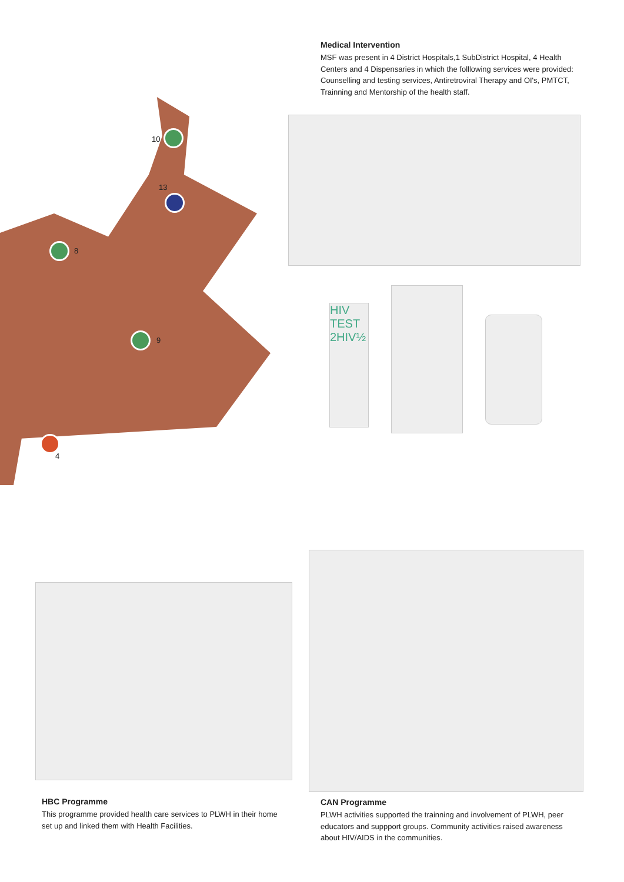Medical Intervention
MSF was present in 4 District Hospitals,1 SubDistrict Hospital, 4 Health Centers and 4 Dispensaries in which the folllowing services were provided: Counselling and testing services, Antiretroviral Therapy and OI's, PMTCT, Trainning and Mentorship of the health staff.
10
13
8
9
4
HIV TEST 2HIV½
HBC Programme
This programme provided health care services to PLWH in their home set up and linked them with Health Facilities.
CAN Programme
PLWH activities supported the trainning and involvement of PLWH, peer educators and suppport groups. Community activities raised awareness about HIV/AIDS in the communities.